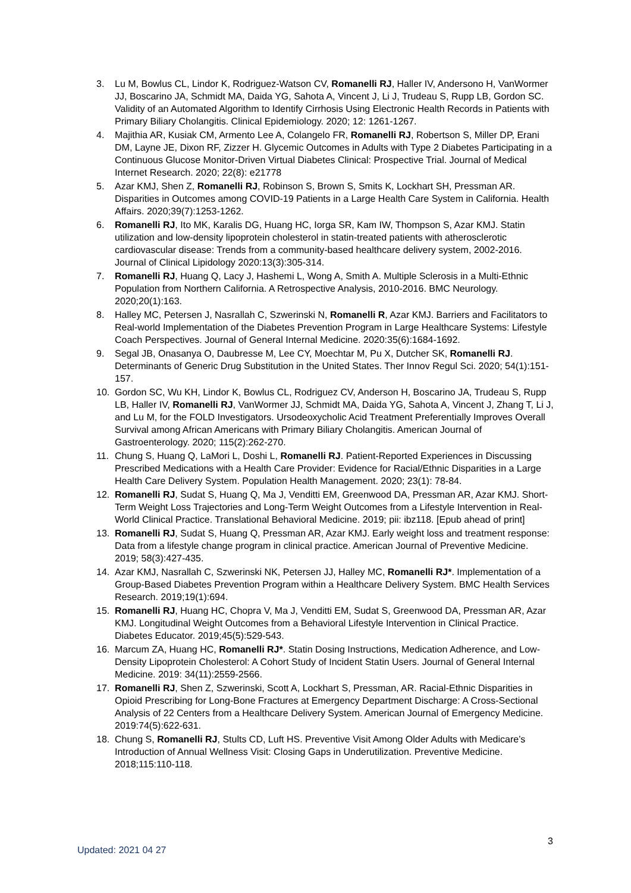3. Lu M, Bowlus CL, Lindor K, Rodriguez-Watson CV, Romanelli RJ, Haller IV, Andersono H, VanWormer JJ, Boscarino JA, Schmidt MA, Daida YG, Sahota A, Vincent J, Li J, Trudeau S, Rupp LB, Gordon SC. Validity of an Automated Algorithm to Identify Cirrhosis Using Electronic Health Records in Patients with Primary Biliary Cholangitis. Clinical Epidemiology. 2020; 12: 1261-1267.
4. Majithia AR, Kusiak CM, Armento Lee A, Colangelo FR, Romanelli RJ, Robertson S, Miller DP, Erani DM, Layne JE, Dixon RF, Zizzer H. Glycemic Outcomes in Adults with Type 2 Diabetes Participating in a Continuous Glucose Monitor-Driven Virtual Diabetes Clinical: Prospective Trial. Journal of Medical Internet Research. 2020; 22(8): e21778
5. Azar KMJ, Shen Z, Romanelli RJ, Robinson S, Brown S, Smits K, Lockhart SH, Pressman AR. Disparities in Outcomes among COVID-19 Patients in a Large Health Care System in California. Health Affairs. 2020;39(7):1253-1262.
6. Romanelli RJ, Ito MK, Karalis DG, Huang HC, Iorga SR, Kam IW, Thompson S, Azar KMJ. Statin utilization and low-density lipoprotein cholesterol in statin-treated patients with atherosclerotic cardiovascular disease: Trends from a community-based healthcare delivery system, 2002-2016. Journal of Clinical Lipidology 2020:13(3):305-314.
7. Romanelli RJ, Huang Q, Lacy J, Hashemi L, Wong A, Smith A. Multiple Sclerosis in a Multi-Ethnic Population from Northern California. A Retrospective Analysis, 2010-2016. BMC Neurology. 2020;20(1):163.
8. Halley MC, Petersen J, Nasrallah C, Szwerinski N, Romanelli R, Azar KMJ. Barriers and Facilitators to Real-world Implementation of the Diabetes Prevention Program in Large Healthcare Systems: Lifestyle Coach Perspectives. Journal of General Internal Medicine. 2020:35(6):1684-1692.
9. Segal JB, Onasanya O, Daubresse M, Lee CY, Moechtar M, Pu X, Dutcher SK, Romanelli RJ. Determinants of Generic Drug Substitution in the United States. Ther Innov Regul Sci. 2020; 54(1):151-157.
10. Gordon SC, Wu KH, Lindor K, Bowlus CL, Rodriguez CV, Anderson H, Boscarino JA, Trudeau S, Rupp LB, Haller IV, Romanelli RJ, VanWormer JJ, Schmidt MA, Daida YG, Sahota A, Vincent J, Zhang T, Li J, and Lu M, for the FOLD Investigators. Ursodeoxycholic Acid Treatment Preferentially Improves Overall Survival among African Americans with Primary Biliary Cholangitis. American Journal of Gastroenterology. 2020; 115(2):262-270.
11. Chung S, Huang Q, LaMori L, Doshi L, Romanelli RJ. Patient-Reported Experiences in Discussing Prescribed Medications with a Health Care Provider: Evidence for Racial/Ethnic Disparities in a Large Health Care Delivery System. Population Health Management. 2020; 23(1): 78-84.
12. Romanelli RJ, Sudat S, Huang Q, Ma J, Venditti EM, Greenwood DA, Pressman AR, Azar KMJ. Short-Term Weight Loss Trajectories and Long-Term Weight Outcomes from a Lifestyle Intervention in Real-World Clinical Practice. Translational Behavioral Medicine. 2019; pii: ibz118. [Epub ahead of print]
13. Romanelli RJ, Sudat S, Huang Q, Pressman AR, Azar KMJ. Early weight loss and treatment response: Data from a lifestyle change program in clinical practice. American Journal of Preventive Medicine. 2019; 58(3):427-435.
14. Azar KMJ, Nasrallah C, Szwerinski NK, Petersen JJ, Halley MC, Romanelli RJ*. Implementation of a Group-Based Diabetes Prevention Program within a Healthcare Delivery System. BMC Health Services Research. 2019;19(1):694.
15. Romanelli RJ, Huang HC, Chopra V, Ma J, Venditti EM, Sudat S, Greenwood DA, Pressman AR, Azar KMJ. Longitudinal Weight Outcomes from a Behavioral Lifestyle Intervention in Clinical Practice. Diabetes Educator. 2019;45(5):529-543.
16. Marcum ZA, Huang HC, Romanelli RJ*. Statin Dosing Instructions, Medication Adherence, and Low-Density Lipoprotein Cholesterol: A Cohort Study of Incident Statin Users. Journal of General Internal Medicine. 2019: 34(11):2559-2566.
17. Romanelli RJ, Shen Z, Szwerinski, Scott A, Lockhart S, Pressman, AR. Racial-Ethnic Disparities in Opioid Prescribing for Long-Bone Fractures at Emergency Department Discharge: A Cross-Sectional Analysis of 22 Centers from a Healthcare Delivery System. American Journal of Emergency Medicine. 2019:74(5):622-631.
18. Chung S, Romanelli RJ, Stults CD, Luft HS. Preventive Visit Among Older Adults with Medicare’s Introduction of Annual Wellness Visit: Closing Gaps in Underutilization. Preventive Medicine. 2018;115:110-118.
3
Updated: 2021 04 27